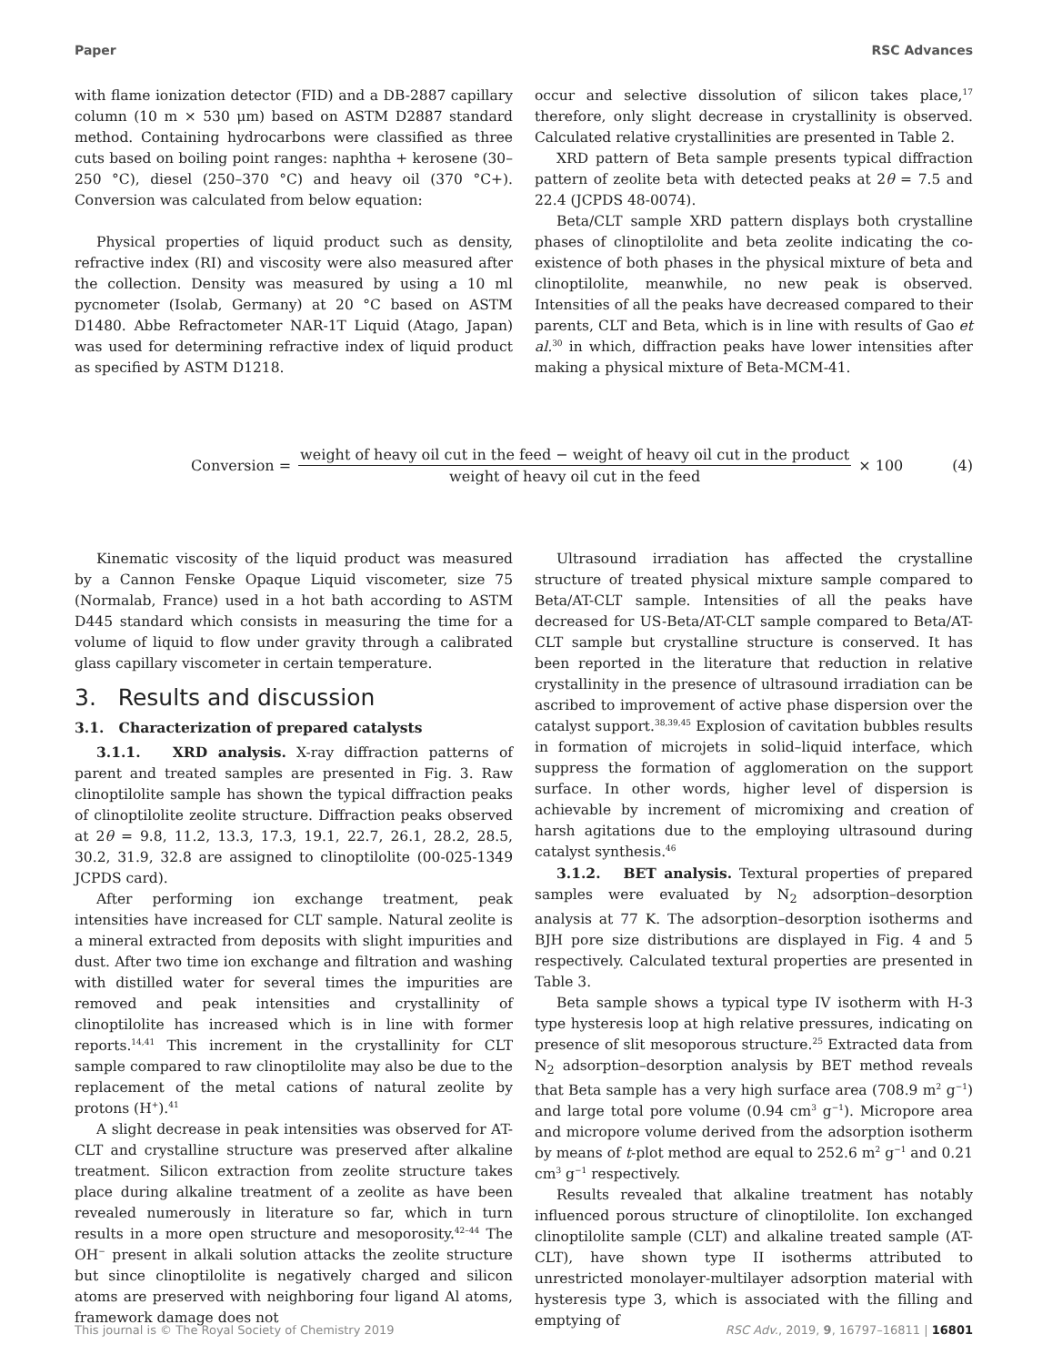Paper RSC Advances
with flame ionization detector (FID) and a DB-2887 capillary column (10 m × 530 μm) based on ASTM D2887 standard method. Containing hydrocarbons were classified as three cuts based on boiling point ranges: naphtha + kerosene (30–250 °C), diesel (250–370 °C) and heavy oil (370 °C+). Conversion was calculated from below equation:
Physical properties of liquid product such as density, refractive index (RI) and viscosity were also measured after the collection. Density was measured by using a 10 ml pycnometer (Isolab, Germany) at 20 °C based on ASTM D1480. Abbe Refractometer NAR-1T Liquid (Atago, Japan) was used for determining refractive index of liquid product as specified by ASTM D1218.
occur and selective dissolution of silicon takes place,<sup>17</sup> therefore, only slight decrease in crystallinity is observed. Calculated relative crystallinities are presented in Table 2.
XRD pattern of Beta sample presents typical diffraction pattern of zeolite beta with detected peaks at 2θ = 7.5 and 22.4 (JCPDS 48-0074).
Beta/CLT sample XRD pattern displays both crystalline phases of clinoptilolite and beta zeolite indicating the co-existence of both phases in the physical mixture of beta and clinoptilolite, meanwhile, no new peak is observed. Intensities of all the peaks have decreased compared to their parents, CLT and Beta, which is in line with results of Gao et al.<sup>30</sup> in which, diffraction peaks have lower intensities after making a physical mixture of Beta-MCM-41.
Conversion =
weight of heavy oil cut in the feed − weight of heavy oil cut in the product
weight of heavy oil cut in the feed
× 100 (4)
Kinematic viscosity of the liquid product was measured by a Cannon Fenske Opaque Liquid viscometer, size 75 (Normalab, France) used in a hot bath according to ASTM D445 standard which consists in measuring the time for a volume of liquid to flow under gravity through a calibrated glass capillary viscometer in certain temperature.
3. Results and discussion
3.1. Characterization of prepared catalysts
3.1.1. XRD analysis. X-ray diffraction patterns of parent and treated samples are presented in Fig. 3. Raw clinoptilolite sample has shown the typical diffraction peaks of clinoptilolite zeolite structure. Diffraction peaks observed at 2θ = 9.8, 11.2, 13.3, 17.3, 19.1, 22.7, 26.1, 28.2, 28.5, 30.2, 31.9, 32.8 are assigned to clinoptilolite (00-025-1349 JCPDS card).
After performing ion exchange treatment, peak intensities have increased for CLT sample. Natural zeolite is a mineral extracted from deposits with slight impurities and dust. After two time ion exchange and filtration and washing with distilled water for several times the impurities are removed and peak intensities and crystallinity of clinoptilolite has increased which is in line with former reports.<sup>14,41</sup> This increment in the crystallinity for CLT sample compared to raw clinoptilolite may also be due to the replacement of the metal cations of natural zeolite by protons (H<sup>+</sup>).<sup>41</sup>
A slight decrease in peak intensities was observed for AT-CLT and crystalline structure was preserved after alkaline treatment. Silicon extraction from zeolite structure takes place during alkaline treatment of a zeolite as have been revealed numerously in literature so far, which in turn results in a more open structure and mesoporosity.<sup>42–44</sup> The OH<sup>−</sup> present in alkali solution attacks the zeolite structure but since clinoptilolite is negatively charged and silicon atoms are preserved with neighboring four ligand Al atoms, framework damage does not
Ultrasound irradiation has affected the crystalline structure of treated physical mixture sample compared to Beta/AT-CLT sample. Intensities of all the peaks have decreased for US-Beta/AT-CLT sample compared to Beta/AT-CLT sample but crystalline structure is conserved. It has been reported in the literature that reduction in relative crystallinity in the presence of ultrasound irradiation can be ascribed to improvement of active phase dispersion over the catalyst support.<sup>38,39,45</sup> Explosion of cavitation bubbles results in formation of microjets in solid–liquid interface, which suppress the formation of agglomeration on the support surface. In other words, higher level of dispersion is achievable by increment of micromixing and creation of harsh agitations due to the employing ultrasound during catalyst synthesis.<sup>46</sup>
3.1.2. BET analysis. Textural properties of prepared samples were evaluated by N<sub>2</sub> adsorption–desorption analysis at 77 K. The adsorption–desorption isotherms and BJH pore size distributions are displayed in Fig. 4 and 5 respectively. Calculated textural properties are presented in Table 3.
Beta sample shows a typical type IV isotherm with H-3 type hysteresis loop at high relative pressures, indicating on presence of slit mesoporous structure.<sup>25</sup> Extracted data from N<sub>2</sub> adsorption–desorption analysis by BET method reveals that Beta sample has a very high surface area (708.9 m<sup>2</sup> g<sup>−1</sup>) and large total pore volume (0.94 cm<sup>3</sup> g<sup>−1</sup>). Micropore area and micropore volume derived from the adsorption isotherm by means of t-plot method are equal to 252.6 m<sup>2</sup> g<sup>−1</sup> and 0.21 cm<sup>3</sup> g<sup>−1</sup> respectively.
Results revealed that alkaline treatment has notably influenced porous structure of clinoptilolite. Ion exchanged clinoptilolite sample (CLT) and alkaline treated sample (AT-CLT), have shown type II isotherms attributed to unrestricted monolayer-multilayer adsorption material with hysteresis type 3, which is associated with the filling and emptying of
This journal is © The Royal Society of Chemistry 2019 RSC Adv., 2019, 9, 16797–16811 | 16801